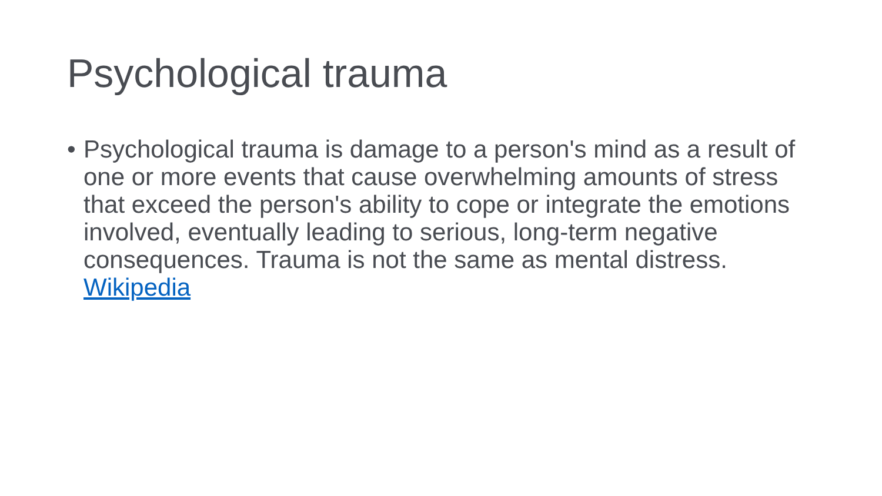Psychological trauma
• Psychological trauma is damage to a person's mind as a result of one or more events that cause overwhelming amounts of stress that exceed the person's ability to cope or integrate the emotions involved, eventually leading to serious, long-term negative consequences. Trauma is not the same as mental distress. Wikipedia